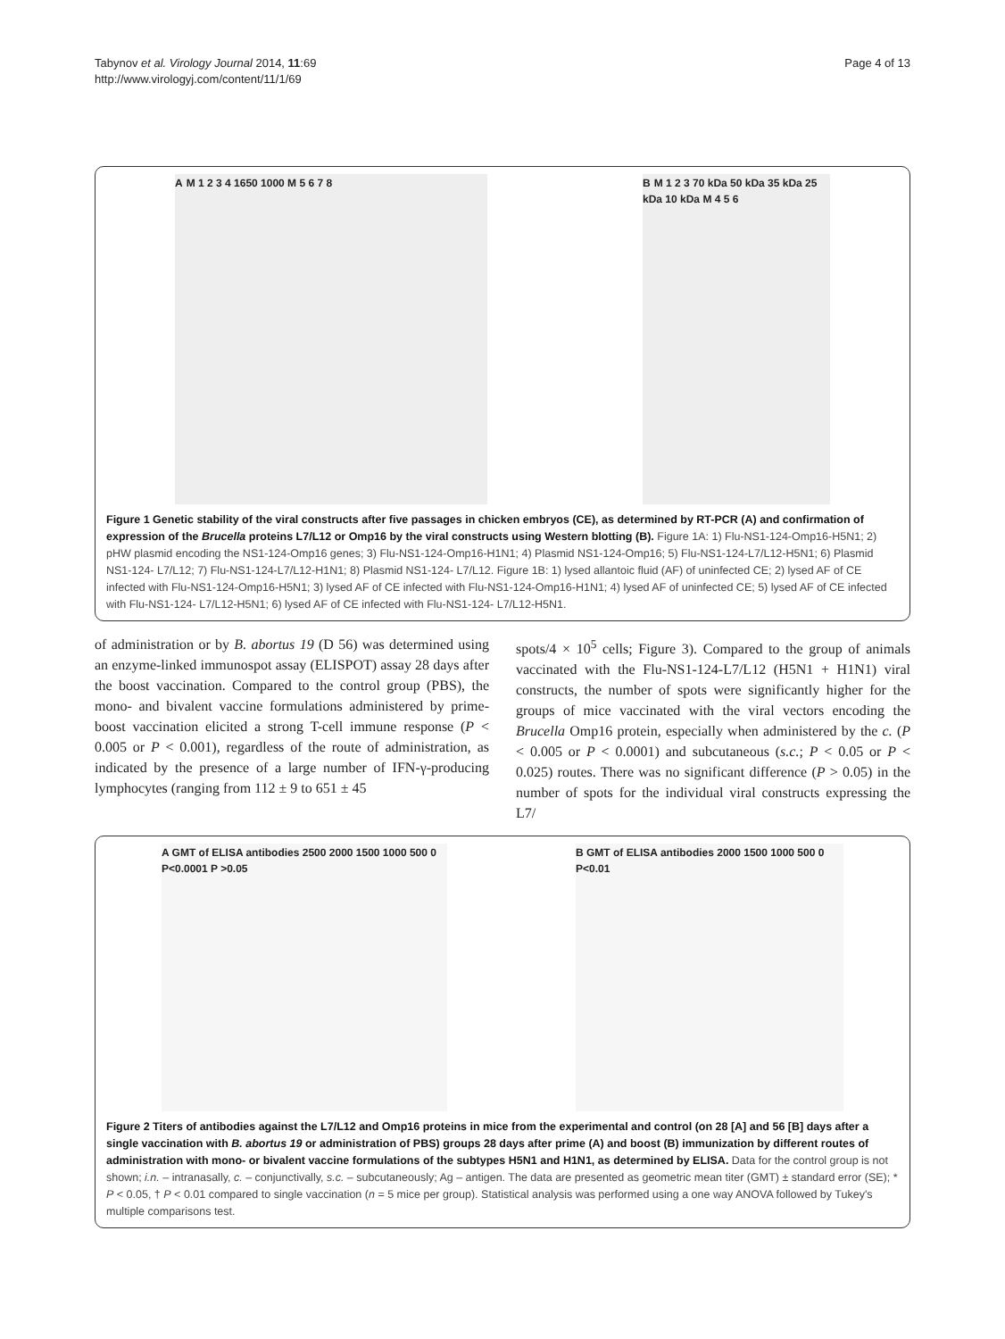Tabynov et al. Virology Journal 2014, 11:69
http://www.virologyj.com/content/11/1/69
Page 4 of 13
A M 1 2 3 4 1650 1000 M 5 6 7 8 B M 1 2 3 70 kDa 50 kDa 35 kDa 25 kDa 10 kDa M 4 5 6
Figure 1 Genetic stability of the viral constructs after five passages in chicken embryos (CE), as determined by RT-PCR (A) and confirmation of expression of the Brucella proteins L7/L12 or Omp16 by the viral constructs using Western blotting (B). Figure 1A: 1) Flu-NS1-124-Omp16-H5N1; 2) pHW plasmid encoding the NS1-124-Omp16 genes; 3) Flu-NS1-124-Omp16-H1N1; 4) Plasmid NS1-124-Omp16; 5) Flu-NS1-124-L7/L12-H5N1; 6) Plasmid NS1-124- L7/L12; 7) Flu-NS1-124-L7/L12-H1N1; 8) Plasmid NS1-124- L7/L12. Figure 1B: 1) lysed allantoic fluid (AF) of uninfected CE; 2) lysed AF of CE infected with Flu-NS1-124-Omp16-H5N1; 3) lysed AF of CE infected with Flu-NS1-124-Omp16-H1N1; 4) lysed AF of uninfected CE; 5) lysed AF of CE infected with Flu-NS1-124- L7/L12-H5N1; 6) lysed AF of CE infected with Flu-NS1-124- L7/L12-H5N1.
of administration or by B. abortus 19 (D 56) was determined using an enzyme-linked immunospot assay (ELISPOT) assay 28 days after the boost vaccination. Compared to the control group (PBS), the mono- and bivalent vaccine formulations administered by prime-boost vaccination elicited a strong T-cell immune response (P < 0.005 or P < 0.001), regardless of the route of administration, as indicated by the presence of a large number of IFN-γ-producing lymphocytes (ranging from 112 ± 9 to 651 ± 45
spots/4 × 10<sup>5</sup> cells; Figure 3). Compared to the group of animals vaccinated with the Flu-NS1-124-L7/L12 (H5N1 + H1N1) viral constructs, the number of spots were significantly higher for the groups of mice vaccinated with the viral vectors encoding the Brucella Omp16 protein, especially when administered by the c. (P < 0.005 or P < 0.0001) and subcutaneous (s.c.; P < 0.05 or P < 0.025) routes. There was no significant difference (P > 0.05) in the number of spots for the individual viral constructs expressing the L7/
A GMT of ELISA antibodies 2500 2000 1500 1000 500 0 P<0.0001 P >0.05
B GMT of ELISA antibodies 2000 1500 1000 500 0 P<0.01
Figure 2 Titers of antibodies against the L7/L12 and Omp16 proteins in mice from the experimental and control (on 28 [A] and 56 [B] days after a single vaccination with B. abortus 19 or administration of PBS) groups 28 days after prime (A) and boost (B) immunization by different routes of administration with mono- or bivalent vaccine formulations of the subtypes H5N1 and H1N1, as determined by ELISA. Data for the control group is not shown; i.n. – intranasally, c. – conjunctivally, s.c. – subcutaneously; Ag – antigen. The data are presented as geometric mean titer (GMT) ± standard error (SE); * P < 0.05, † P < 0.01 compared to single vaccination (n = 5 mice per group). Statistical analysis was performed using a one way ANOVA followed by Tukey's multiple comparisons test.